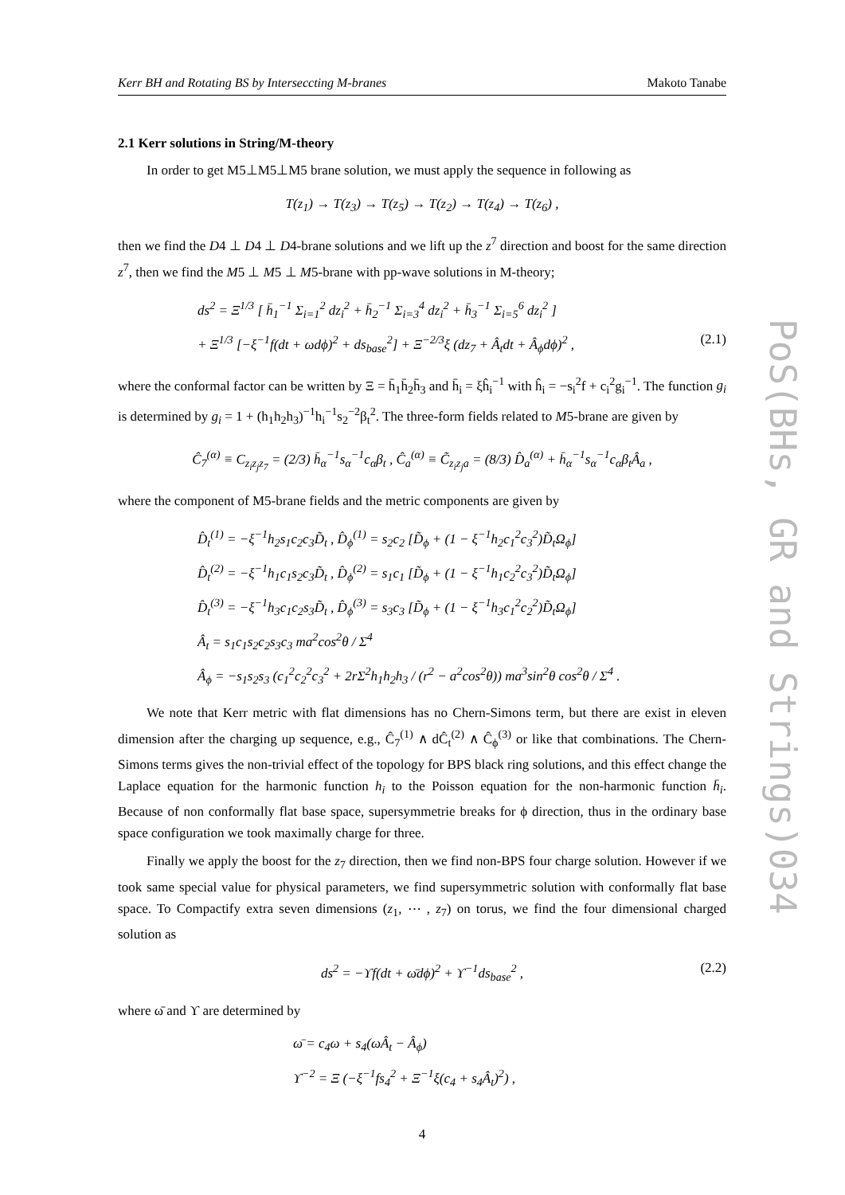Kerr BH and Rotating BS by Interseccting M-branes Makoto Tanabe
2.1 Kerr solutions in String/M-theory
In order to get M5⊥M5⊥M5 brane solution, we must apply the sequence in following as
T(z<sub>1</sub>) → T(z<sub>3</sub>) → T(z<sub>5</sub>) → T(z<sub>2</sub>) → T(z<sub>4</sub>) → T(z<sub>6</sub>) ,
then we find the D4 ⊥ D4 ⊥ D4-brane solutions and we lift up the z<sup>7</sup> direction and boost for the same direction z<sup>7</sup>, then we find the M5 ⊥ M5 ⊥ M5-brane with pp-wave solutions in M-theory;
ds<sup>2</sup> = Ξ<sup>1/3</sup> [ h̄<sub>1</sub><sup>−1</sup> Σ<sub>i=1</sub><sup>2</sup> dz<sub>i</sub><sup>2</sup> + h̄<sub>2</sub><sup>−1</sup> Σ<sub>i=3</sub><sup>4</sup> dz<sub>i</sub><sup>2</sup> + h̄<sub>3</sub><sup>−1</sup> Σ<sub>i=5</sub><sup>6</sup> dz<sub>i</sub><sup>2</sup> ]
+ Ξ<sup>1/3</sup> [−ξ<sup>−1</sup>f(dt + ωdϕ)<sup>2</sup> + ds<sub>base</sub><sup>2</sup>] + Ξ<sup>−2/3</sup>ξ (dz<sub>7</sub> + Â<sub>t</sub>dt + Â<sub>ϕ</sub>dϕ)<sup>2</sup> , (2.1)
where the conformal factor can be written by Ξ = h̄<sub>1</sub>h̄<sub>2</sub>h̄<sub>3</sub> and h̄<sub>i</sub> = ξĥ<sub>i</sub><sup>−1</sup> with ĥ<sub>i</sub> = −s<sub>i</sub><sup>2</sup>f + c<sub>i</sub><sup>2</sup>g<sub>i</sub><sup>−1</sup>. The function g<sub>i</sub> is determined by g<sub>i</sub> = 1 + (h<sub>1</sub>h<sub>2</sub>h<sub>3</sub>)<sup>−1</sup>h<sub>i</sub><sup>−1</sup>s<sub>2</sub><sup>−2</sup>β<sub>t</sub><sup>2</sup>. The three-form fields related to M5-brane are given by
Ĉ<sub>7</sub><sup>(α)</sup> ≡ C<sub>z<sub>i</sub>z<sub>j</sub>z<sub>7</sub></sub> = (2/3) h̄<sub>α</sub><sup>−1</sup>s<sub>α</sub><sup>−1</sup>c<sub>α</sub>β<sub>t</sub> , Ĉ<sub>a</sub><sup>(α)</sup> ≡ C̃<sub>z<sub>i</sub>z<sub>j</sub>a</sub> = (8/3) D̂<sub>a</sub><sup>(α)</sup> + h̄<sub>α</sub><sup>−1</sup>s<sub>α</sub><sup>−1</sup>c<sub>α</sub>β<sub>t</sub>Â<sub>a</sub> ,
where the component of M5-brane fields and the metric components are given by
D̂<sub>t</sub><sup>(1)</sup> = −ξ<sup>−1</sup>h<sub>2</sub>s<sub>1</sub>c<sub>2</sub>c<sub>3</sub>D̃<sub>t</sub> , D̂<sub>ϕ</sub><sup>(1)</sup> = s<sub>2</sub>c<sub>2</sub> [D̃<sub>ϕ</sub> + (1 − ξ<sup>−1</sup>h<sub>2</sub>c<sub>1</sub><sup>2</sup>c<sub>3</sub><sup>2</sup>)D̃<sub>t</sub>Ω<sub>ϕ</sub>]
D̂<sub>t</sub><sup>(2)</sup> = −ξ<sup>−1</sup>h<sub>1</sub>c<sub>1</sub>s<sub>2</sub>c<sub>3</sub>D̃<sub>t</sub> , D̂<sub>ϕ</sub><sup>(2)</sup> = s<sub>1</sub>c<sub>1</sub> [D̃<sub>ϕ</sub> + (1 − ξ<sup>−1</sup>h<sub>1</sub>c<sub>2</sub><sup>2</sup>c<sub>3</sub><sup>2</sup>)D̃<sub>t</sub>Ω<sub>ϕ</sub>]
D̂<sub>t</sub><sup>(3)</sup> = −ξ<sup>−1</sup>h<sub>3</sub>c<sub>1</sub>c<sub>2</sub>s<sub>3</sub>D̃<sub>t</sub> , D̂<sub>ϕ</sub><sup>(3)</sup> = s<sub>3</sub>c<sub>3</sub> [D̃<sub>ϕ</sub> + (1 − ξ<sup>−1</sup>h<sub>3</sub>c<sub>1</sub><sup>2</sup>c<sub>2</sub><sup>2</sup>)D̃<sub>t</sub>Ω<sub>ϕ</sub>]
Â<sub>t</sub> = s<sub>1</sub>c<sub>1</sub>s<sub>2</sub>c<sub>2</sub>s<sub>3</sub>c<sub>3</sub> ma<sup>2</sup>cos<sup>2</sup>θ / Σ<sup>4</sup>
Â<sub>ϕ</sub> = −s<sub>1</sub>s<sub>2</sub>s<sub>3</sub> (c<sub>1</sub><sup>2</sup>c<sub>2</sub><sup>2</sup>c<sub>3</sub><sup>2</sup> + 2rΣ<sup>2</sup>h<sub>1</sub>h<sub>2</sub>h<sub>3</sub> / (r<sup>2</sup> − a<sup>2</sup>cos<sup>2</sup>θ)) ma<sup>3</sup>sin<sup>2</sup>θ cos<sup>2</sup>θ / Σ<sup>4</sup> .
We note that Kerr metric with flat dimensions has no Chern-Simons term, but there are exist in eleven dimension after the charging up sequence, e.g., Ĉ<sub>7</sub><sup>(1)</sup> ∧ dĈ<sub>t</sub><sup>(2)</sup> ∧ Ĉ<sub>ϕ</sub><sup>(3)</sup> or like that combinations. The Chern-Simons terms gives the non-trivial effect of the topology for BPS black ring solutions, and this effect change the Laplace equation for the harmonic function h<sub>i</sub> to the Poisson equation for the non-harmonic function h̄<sub>i</sub>. Because of non conformally flat base space, supersymmetrie breaks for ϕ direction, thus in the ordinary base space configuration we took maximally charge for three.
Finally we apply the boost for the z<sub>7</sub> direction, then we find non-BPS four charge solution. However if we took same special value for physical parameters, we find supersymmetric solution with conformally flat base space. To Compactify extra seven dimensions (z<sub>1</sub>, ⋯ , z<sub>7</sub>) on torus, we find the four dimensional charged solution as
ds<sup>2</sup> = −ϒf(dt + ω̄dϕ)<sup>2</sup> + ϒ<sup>−1</sup>ds<sub>base</sub><sup>2</sup> , (2.2)
where ω̄ and ϒ are determined by
ω̄ = c<sub>4</sub>ω + s<sub>4</sub>(ωÂ<sub>t</sub> − Â<sub>ϕ</sub>)
ϒ<sup>−2</sup> = Ξ (−ξ<sup>−1</sup>fs<sub>4</sub><sup>2</sup> + Ξ<sup>−1</sup>ξ(c<sub>4</sub> + s<sub>4</sub>Â<sub>t</sub>)<sup>2</sup>) ,
4
PoS(BHs, GR and Strings)034